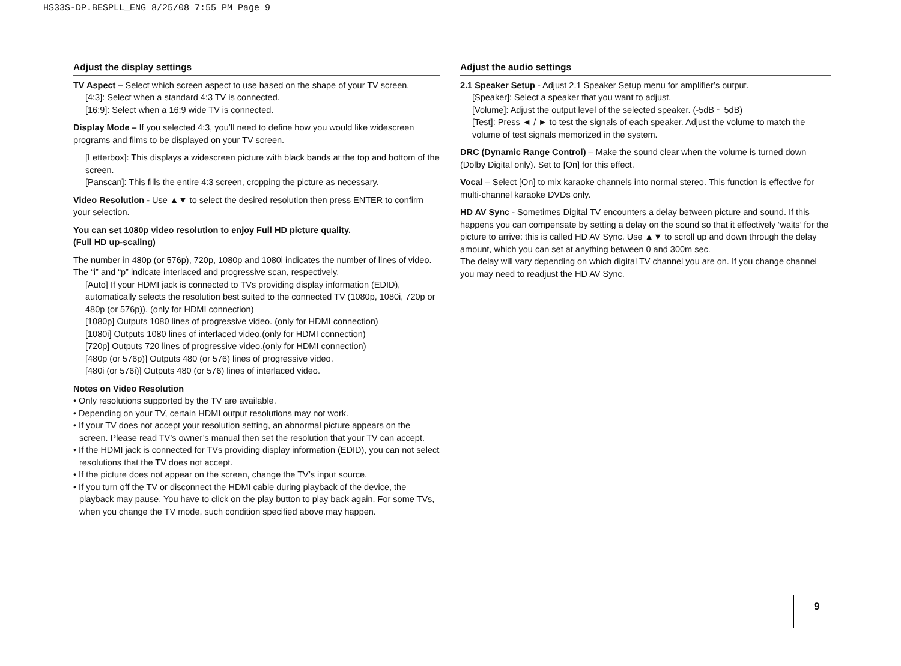HS33S-DP.BESPLL_ENG 8/25/08 7:55 PM Page 9
Adjust the display settings
TV Aspect – Select which screen aspect to use based on the shape of your TV screen.
[4:3]: Select when a standard 4:3 TV is connected.
[16:9]: Select when a 16:9 wide TV is connected.
Display Mode – If you selected 4:3, you’ll need to define how you would like widescreen programs and films to be displayed on your TV screen.
[Letterbox]: This displays a widescreen picture with black bands at the top and bottom of the screen.
[Panscan]: This fills the entire 4:3 screen, cropping the picture as necessary.
Video Resolution - Use ▲▼ to select the desired resolution then press ENTER to confirm your selection.
You can set 1080p video resolution to enjoy Full HD picture quality.
(Full HD up-scaling)
The number in 480p (or 576p), 720p, 1080p and 1080i indicates the number of lines of video. The “i” and “p” indicate interlaced and progressive scan, respectively.
[Auto] If your HDMI jack is connected to TVs providing display information (EDID), automatically selects the resolution best suited to the connected TV (1080p, 1080i, 720p or 480p (or 576p)). (only for HDMI connection)
[1080p] Outputs 1080 lines of progressive video. (only for HDMI connection)
[1080i] Outputs 1080 lines of interlaced video.(only for HDMI connection)
[720p] Outputs 720 lines of progressive video.(only for HDMI connection)
[480p (or 576p)] Outputs 480 (or 576) lines of progressive video.
[480i (or 576i)] Outputs 480 (or 576) lines of interlaced video.
Notes on Video Resolution
• Only resolutions supported by the TV are available.
• Depending on your TV, certain HDMI output resolutions may not work.
• If your TV does not accept your resolution setting, an abnormal picture appears on the screen. Please read TV’s owner’s manual then set the resolution that your TV can accept.
• If the HDMI jack is connected for TVs providing display information (EDID), you can not select resolutions that the TV does not accept.
• If the picture does not appear on the screen, change the TV’s input source.
• If you turn off the TV or disconnect the HDMI cable during playback of the device, the playback may pause. You have to click on the play button to play back again. For some TVs, when you change the TV mode, such condition specified above may happen.
Adjust the audio settings
2.1 Speaker Setup - Adjust 2.1 Speaker Setup menu for amplifier’s output.
[Speaker]: Select a speaker that you want to adjust.
[Volume]: Adjust the output level of the selected speaker. (-5dB ~ 5dB)
[Test]: Press ◄ / ► to test the signals of each speaker. Adjust the volume to match the volume of test signals memorized in the system.
DRC (Dynamic Range Control) – Make the sound clear when the volume is turned down (Dolby Digital only). Set to [On] for this effect.
Vocal – Select [On] to mix karaoke channels into normal stereo. This function is effective for multi-channel karaoke DVDs only.
HD AV Sync - Sometimes Digital TV encounters a delay between picture and sound. If this happens you can compensate by setting a delay on the sound so that it effectively ‘waits’ for the picture to arrive: this is called HD AV Sync. Use ▲▼ to scroll up and down through the delay amount, which you can set at anything between 0 and 300m sec.
The delay will vary depending on which digital TV channel you are on. If you change channel you may need to readjust the HD AV Sync.
9